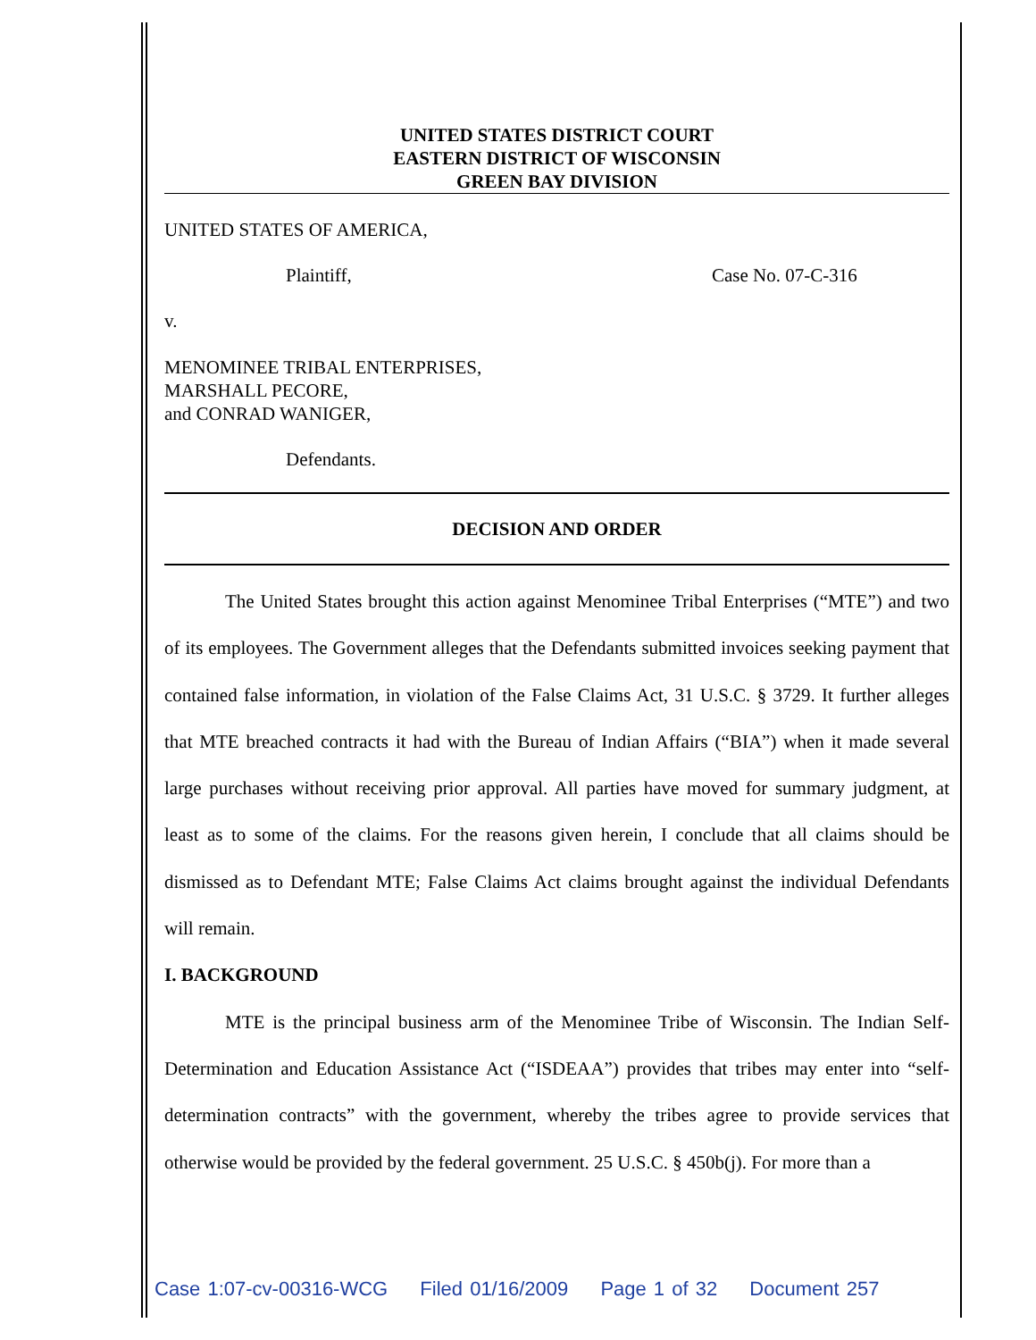UNITED STATES DISTRICT COURT
EASTERN DISTRICT OF WISCONSIN
GREEN BAY DIVISION
UNITED STATES OF AMERICA,
Plaintiff, Case No. 07-C-316
v.
MENOMINEE TRIBAL ENTERPRISES,
MARSHALL PECORE,
and CONRAD WANIGER,
Defendants.
DECISION AND ORDER
The United States brought this action against Menominee Tribal Enterprises (“MTE”) and two of its employees. The Government alleges that the Defendants submitted invoices seeking payment that contained false information, in violation of the False Claims Act, 31 U.S.C. § 3729. It further alleges that MTE breached contracts it had with the Bureau of Indian Affairs (“BIA”) when it made several large purchases without receiving prior approval. All parties have moved for summary judgment, at least as to some of the claims. For the reasons given herein, I conclude that all claims should be dismissed as to Defendant MTE; False Claims Act claims brought against the individual Defendants will remain.
I. BACKGROUND
MTE is the principal business arm of the Menominee Tribe of Wisconsin. The Indian Self-Determination and Education Assistance Act (“ISDEAA”) provides that tribes may enter into “self-determination contracts” with the government, whereby the tribes agree to provide services that otherwise would be provided by the federal government. 25 U.S.C. § 450b(j). For more than a
Case 1:07-cv-00316-WCG Filed 01/16/2009 Page 1 of 32 Document 257